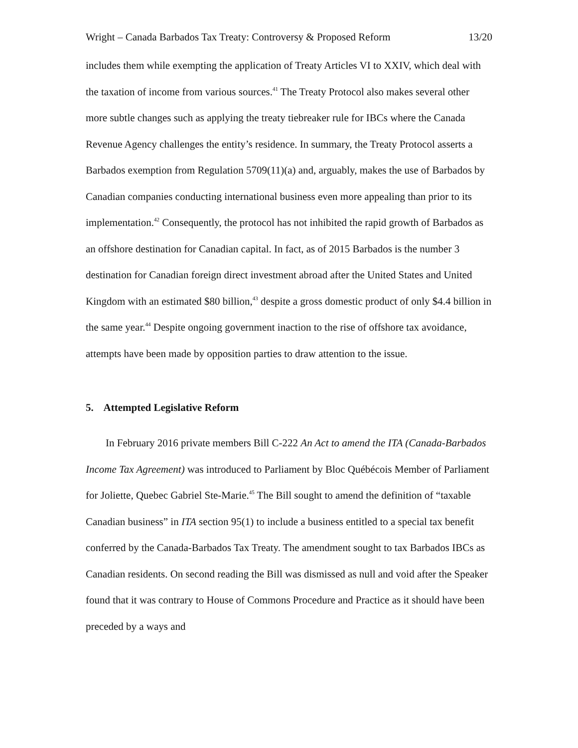Wright – Canada Barbados Tax Treaty: Controversy & Proposed Reform 13/20
includes them while exempting the application of Treaty Articles VI to XXIV, which deal with the taxation of income from various sources.<sup>41</sup> The Treaty Protocol also makes several other more subtle changes such as applying the treaty tiebreaker rule for IBCs where the Canada Revenue Agency challenges the entity’s residence. In summary, the Treaty Protocol asserts a Barbados exemption from Regulation 5709(11)(a) and, arguably, makes the use of Barbados by Canadian companies conducting international business even more appealing than prior to its implementation.<sup>42</sup> Consequently, the protocol has not inhibited the rapid growth of Barbados as an offshore destination for Canadian capital. In fact, as of 2015 Barbados is the number 3 destination for Canadian foreign direct investment abroad after the United States and United Kingdom with an estimated $80 billion,<sup>43</sup> despite a gross domestic product of only $4.4 billion in the same year.<sup>44</sup> Despite ongoing government inaction to the rise of offshore tax avoidance, attempts have been made by opposition parties to draw attention to the issue.
5. Attempted Legislative Reform
In February 2016 private members Bill C-222 An Act to amend the ITA (Canada-Barbados Income Tax Agreement) was introduced to Parliament by Bloc Québécois Member of Parliament for Joliette, Quebec Gabriel Ste-Marie.<sup>45</sup> The Bill sought to amend the definition of “taxable Canadian business” in ITA section 95(1) to include a business entitled to a special tax benefit conferred by the Canada-Barbados Tax Treaty. The amendment sought to tax Barbados IBCs as Canadian residents. On second reading the Bill was dismissed as null and void after the Speaker found that it was contrary to House of Commons Procedure and Practice as it should have been preceded by a ways and